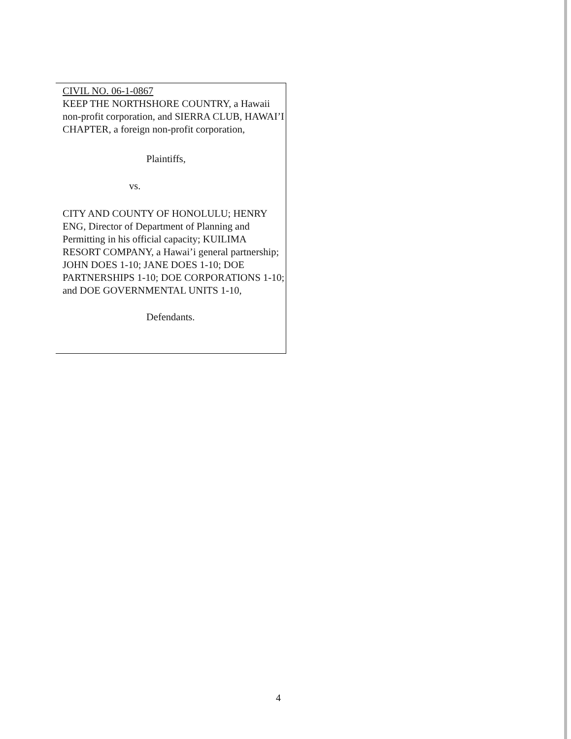CIVIL NO. 06-1-0867
KEEP THE NORTHSHORE COUNTRY, a Hawaii non-profit corporation, and SIERRA CLUB, HAWAI’I CHAPTER, a foreign non-profit corporation,
Plaintiffs,
vs.
CITY AND COUNTY OF HONOLULU; HENRY ENG, Director of Department of Planning and Permitting in his official capacity; KUILIMA RESORT COMPANY, a Hawai’i general partnership; JOHN DOES 1-10; JANE DOES 1-10; DOE PARTNERSHIPS 1-10; DOE CORPORATIONS 1-10; and DOE GOVERNMENTAL UNITS 1-10,
Defendants.
4